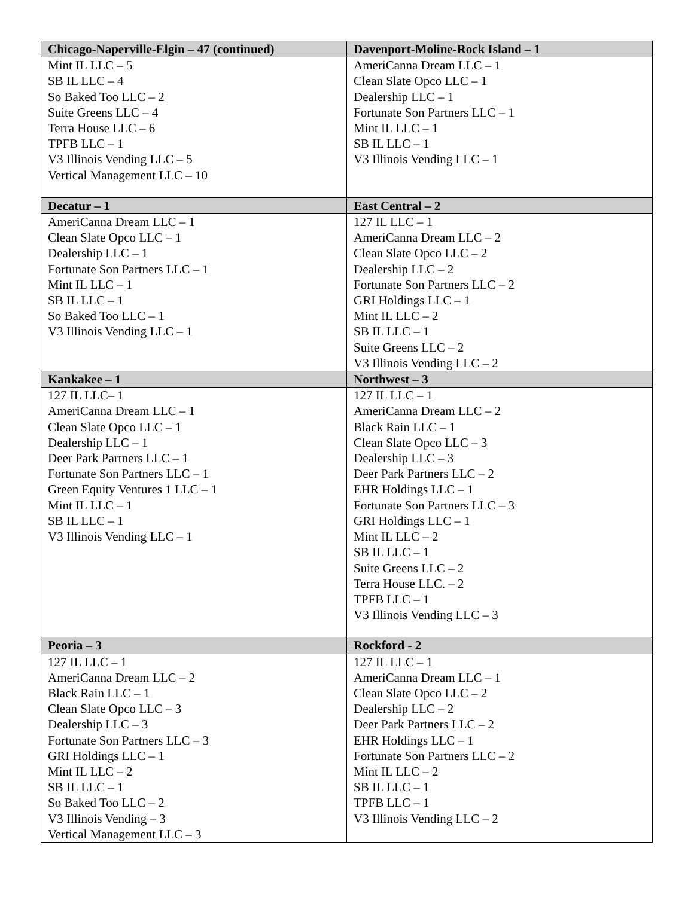| Chicago-Naperville-Elgin – 47 (continued) | Davenport-Moline-Rock Island – 1 |
| --- | --- |
| Mint IL LLC – 5 SB IL LLC – 4 So Baked Too LLC – 2 Suite Greens LLC – 4 Terra House LLC – 6 TPFB LLC – 1 V3 Illinois Vending LLC – 5 Vertical Management LLC – 10 | AmeriCanna Dream LLC – 1 Clean Slate Opco LLC – 1 Dealership LLC – 1 Fortunate Son Partners LLC – 1 Mint IL LLC – 1 SB IL LLC – 1 V3 Illinois Vending LLC – 1 |
| Decatur – 1 | East Central – 2 |
| AmeriCanna Dream LLC – 1 Clean Slate Opco LLC – 1 Dealership LLC – 1 Fortunate Son Partners LLC – 1 Mint IL LLC – 1 SB IL LLC – 1 So Baked Too LLC – 1 V3 Illinois Vending LLC – 1 | 127 IL LLC – 1 AmeriCanna Dream LLC – 2 Clean Slate Opco LLC – 2 Dealership LLC – 2 Fortunate Son Partners LLC – 2 GRI Holdings LLC – 1 Mint IL LLC – 2 SB IL LLC – 1 Suite Greens LLC – 2 V3 Illinois Vending LLC – 2 |
| Kankakee – 1 | Northwest – 3 |
| 127 IL LLC– 1 AmeriCanna Dream LLC – 1 Clean Slate Opco LLC – 1 Dealership LLC – 1 Deer Park Partners LLC – 1 Fortunate Son Partners LLC – 1 Green Equity Ventures 1 LLC – 1 Mint IL LLC – 1 SB IL LLC – 1 V3 Illinois Vending LLC – 1 | 127 IL LLC – 1 AmeriCanna Dream LLC – 2 Black Rain LLC – 1 Clean Slate Opco LLC – 3 Dealership LLC – 3 Deer Park Partners LLC – 2 EHR Holdings LLC – 1 Fortunate Son Partners LLC – 3 GRI Holdings LLC – 1 Mint IL LLC – 2 SB IL LLC – 1 Suite Greens LLC – 2 Terra House LLC. – 2 TPFB LLC – 1 V3 Illinois Vending LLC – 3 |
| Peoria – 3 | Rockford - 2 |
| 127 IL LLC – 1 AmeriCanna Dream LLC – 2 Black Rain LLC – 1 Clean Slate Opco LLC – 3 Dealership LLC – 3 Fortunate Son Partners LLC – 3 GRI Holdings LLC – 1 Mint IL LLC – 2 SB IL LLC – 1 So Baked Too LLC – 2 V3 Illinois Vending – 3 Vertical Management LLC – 3 | 127 IL LLC – 1 AmeriCanna Dream LLC – 1 Clean Slate Opco LLC – 2 Dealership LLC – 2 Deer Park Partners LLC – 2 EHR Holdings LLC – 1 Fortunate Son Partners LLC – 2 Mint IL LLC – 2 SB IL LLC – 1 TPFB LLC – 1 V3 Illinois Vending LLC – 2 |